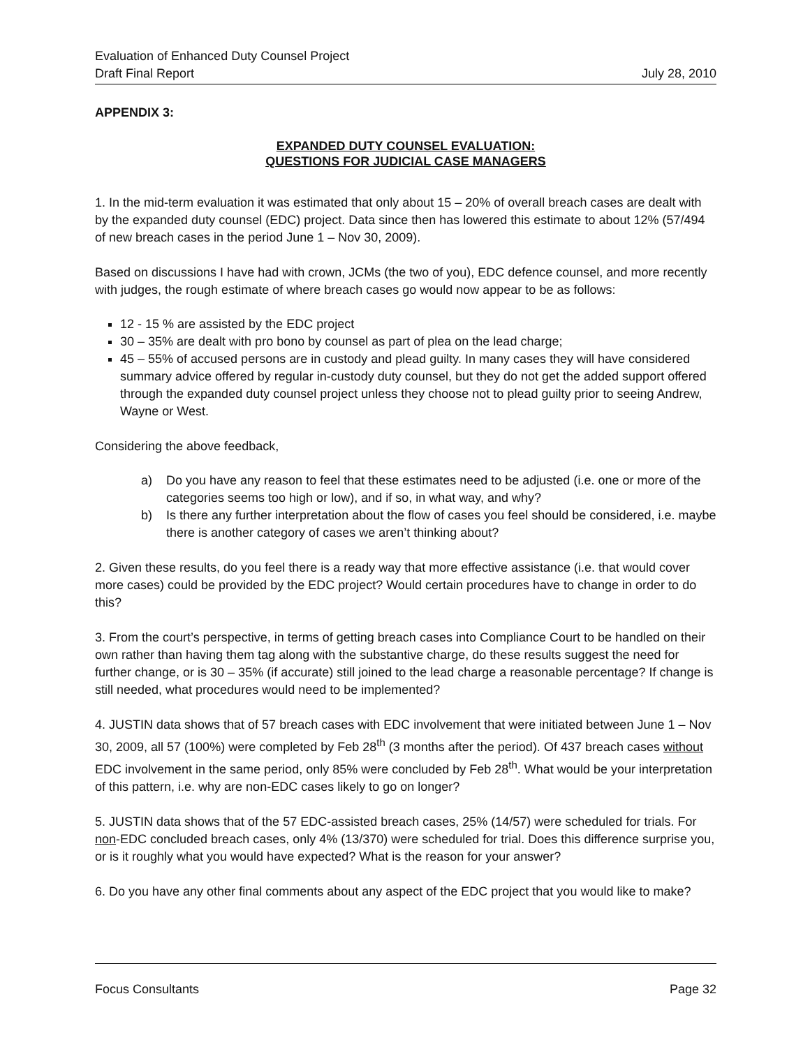Evaluation of Enhanced Duty Counsel Project
Draft Final Report July 28, 2010
APPENDIX 3:
EXPANDED DUTY COUNSEL EVALUATION:
QUESTIONS FOR JUDICIAL CASE MANAGERS
1. In the mid-term evaluation it was estimated that only about 15 – 20% of overall breach cases are dealt with by the expanded duty counsel (EDC) project. Data since then has lowered this estimate to about 12% (57/494 of new breach cases in the period June 1 – Nov 30, 2009).
Based on discussions I have had with crown, JCMs (the two of you), EDC defence counsel, and more recently with judges, the rough estimate of where breach cases go would now appear to be as follows:
12 - 15 % are assisted by the EDC project
30 – 35% are dealt with pro bono by counsel as part of plea on the lead charge;
45 – 55% of accused persons are in custody and plead guilty. In many cases they will have considered summary advice offered by regular in-custody duty counsel, but they do not get the added support offered through the expanded duty counsel project unless they choose not to plead guilty prior to seeing Andrew, Wayne or West.
Considering the above feedback,
a) Do you have any reason to feel that these estimates need to be adjusted (i.e. one or more of the categories seems too high or low), and if so, in what way, and why?
b) Is there any further interpretation about the flow of cases you feel should be considered, i.e. maybe there is another category of cases we aren’t thinking about?
2. Given these results, do you feel there is a ready way that more effective assistance (i.e. that would cover more cases) could be provided by the EDC project? Would certain procedures have to change in order to do this?
3. From the court’s perspective, in terms of getting breach cases into Compliance Court to be handled on their own rather than having them tag along with the substantive charge, do these results suggest the need for further change, or is 30 – 35% (if accurate) still joined to the lead charge a reasonable percentage? If change is still needed, what procedures would need to be implemented?
4. JUSTIN data shows that of 57 breach cases with EDC involvement that were initiated between June 1 – Nov 30, 2009, all 57 (100%) were completed by Feb 28<sup>th</sup> (3 months after the period). Of 437 breach cases without EDC involvement in the same period, only 85% were concluded by Feb 28<sup>th</sup>. What would be your interpretation of this pattern, i.e. why are non-EDC cases likely to go on longer?
5. JUSTIN data shows that of the 57 EDC-assisted breach cases, 25% (14/57) were scheduled for trials. For non-EDC concluded breach cases, only 4% (13/370) were scheduled for trial. Does this difference surprise you, or is it roughly what you would have expected? What is the reason for your answer?
6. Do you have any other final comments about any aspect of the EDC project that you would like to make?
Focus Consultants Page 32